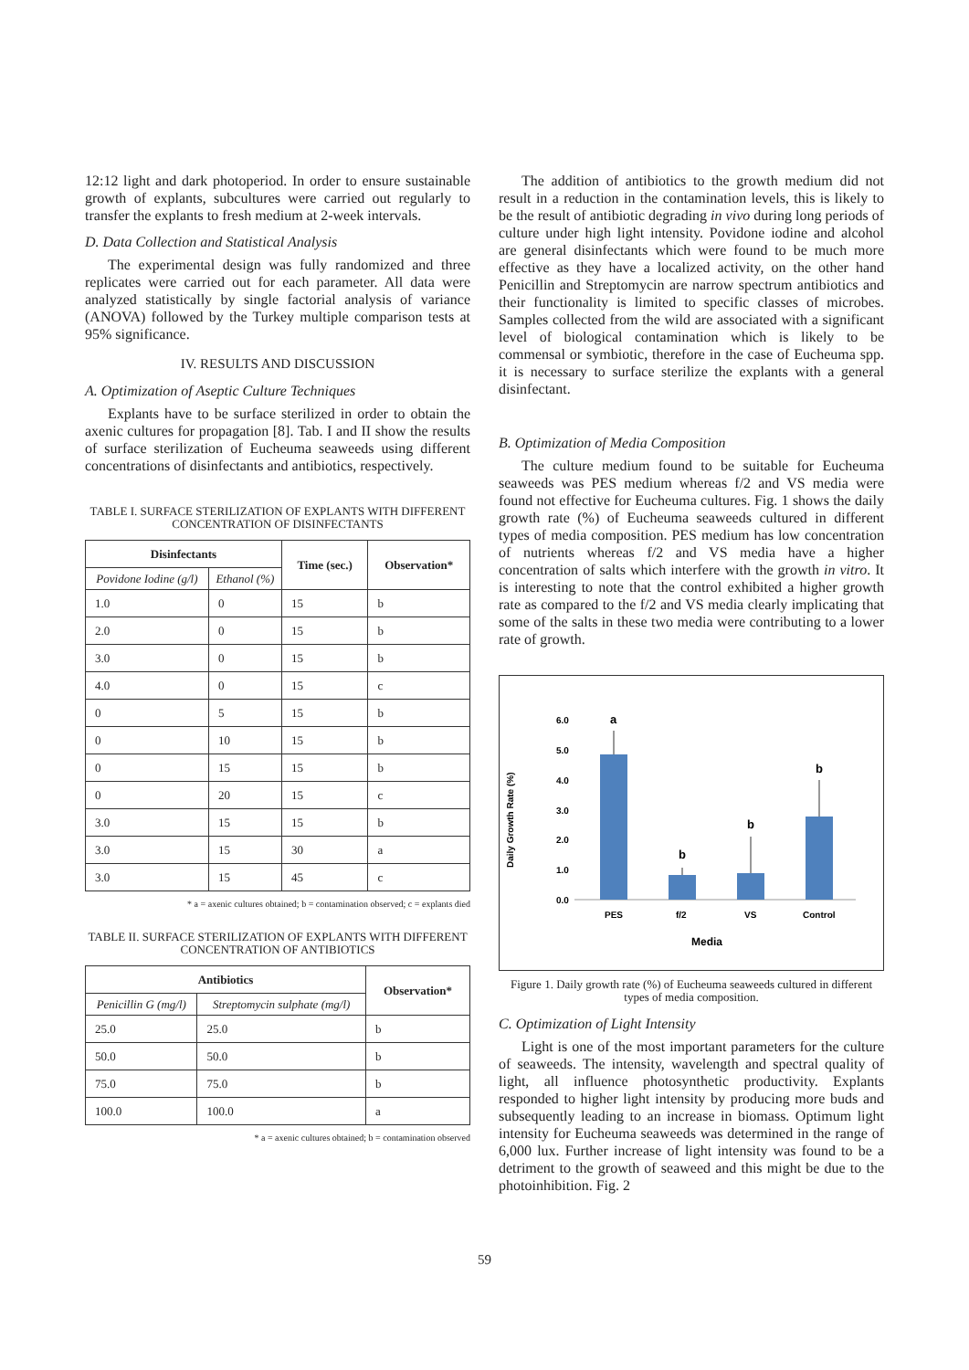12:12 light and dark photoperiod. In order to ensure sustainable growth of explants, subcultures were carried out regularly to transfer the explants to fresh medium at 2-week intervals.
D. Data Collection and Statistical Analysis
The experimental design was fully randomized and three replicates were carried out for each parameter. All data were analyzed statistically by single factorial analysis of variance (ANOVA) followed by the Turkey multiple comparison tests at 95% significance.
IV. RESULTS AND DISCUSSION
A. Optimization of Aseptic Culture Techniques
Explants have to be surface sterilized in order to obtain the axenic cultures for propagation [8]. Tab. I and II show the results of surface sterilization of Eucheuma seaweeds using different concentrations of disinfectants and antibiotics, respectively.
TABLE I. SURFACE STERILIZATION OF EXPLANTS WITH DIFFERENT CONCENTRATION OF DISINFECTANTS
| Disinfectants | | Time (sec.) | Observation* |
| --- | --- | --- | --- |
| Povidone Iodine (g/l) | Ethanol (%) | | |
| 1.0 | 0 | 15 | b |
| 2.0 | 0 | 15 | b |
| 3.0 | 0 | 15 | b |
| 4.0 | 0 | 15 | c |
| 0 | 5 | 15 | b |
| 0 | 10 | 15 | b |
| 0 | 15 | 15 | b |
| 0 | 20 | 15 | c |
| 3.0 | 15 | 15 | b |
| 3.0 | 15 | 30 | a |
| 3.0 | 15 | 45 | c |
* a = axenic cultures obtained; b = contamination observed; c = explants died
TABLE II. SURFACE STERILIZATION OF EXPLANTS WITH DIFFERENT CONCENTRATION OF ANTIBIOTICS
| Antibiotics | | Observation* |
| --- | --- | --- |
| Penicillin G (mg/l) | Streptomycin sulphate (mg/l) | |
| 25.0 | 25.0 | b |
| 50.0 | 50.0 | b |
| 75.0 | 75.0 | b |
| 100.0 | 100.0 | a |
* a = axenic cultures obtained; b = contamination observed
The addition of antibiotics to the growth medium did not result in a reduction in the contamination levels, this is likely to be the result of antibiotic degrading in vivo during long periods of culture under high light intensity. Povidone iodine and alcohol are general disinfectants which were found to be much more effective as they have a localized activity, on the other hand Penicillin and Streptomycin are narrow spectrum antibiotics and their functionality is limited to specific classes of microbes. Samples collected from the wild are associated with a significant level of biological contamination which is likely to be commensal or symbiotic, therefore in the case of Eucheuma spp. it is necessary to surface sterilize the explants with a general disinfectant.
B. Optimization of Media Composition
The culture medium found to be suitable for Eucheuma seaweeds was PES medium whereas f/2 and VS media were found not effective for Eucheuma cultures. Fig. 1 shows the daily growth rate (%) of Eucheuma seaweeds cultured in different types of media composition. PES medium has low concentration of nutrients whereas f/2 and VS media have a higher concentration of salts which interfere with the growth in vitro. It is interesting to note that the control exhibited a higher growth rate as compared to the f/2 and VS media clearly implicating that some of the salts in these two media were contributing to a lower rate of growth.
Daily Growth Rate (%)
6.0
5.0
4.0
3.0
2.0
1.0
0.0
a
b
b
b
PES
f/2
VS
Control
Media
Figure 1. Daily growth rate (%) of Eucheuma seaweeds cultured in different types of media composition.
C. Optimization of Light Intensity
Light is one of the most important parameters for the culture of seaweeds. The intensity, wavelength and spectral quality of light, all influence photosynthetic productivity. Explants responded to higher light intensity by producing more buds and subsequently leading to an increase in biomass. Optimum light intensity for Eucheuma seaweeds was determined in the range of 6,000 lux. Further increase of light intensity was found to be a detriment to the growth of seaweed and this might be due to the photoinhibition. Fig. 2
59